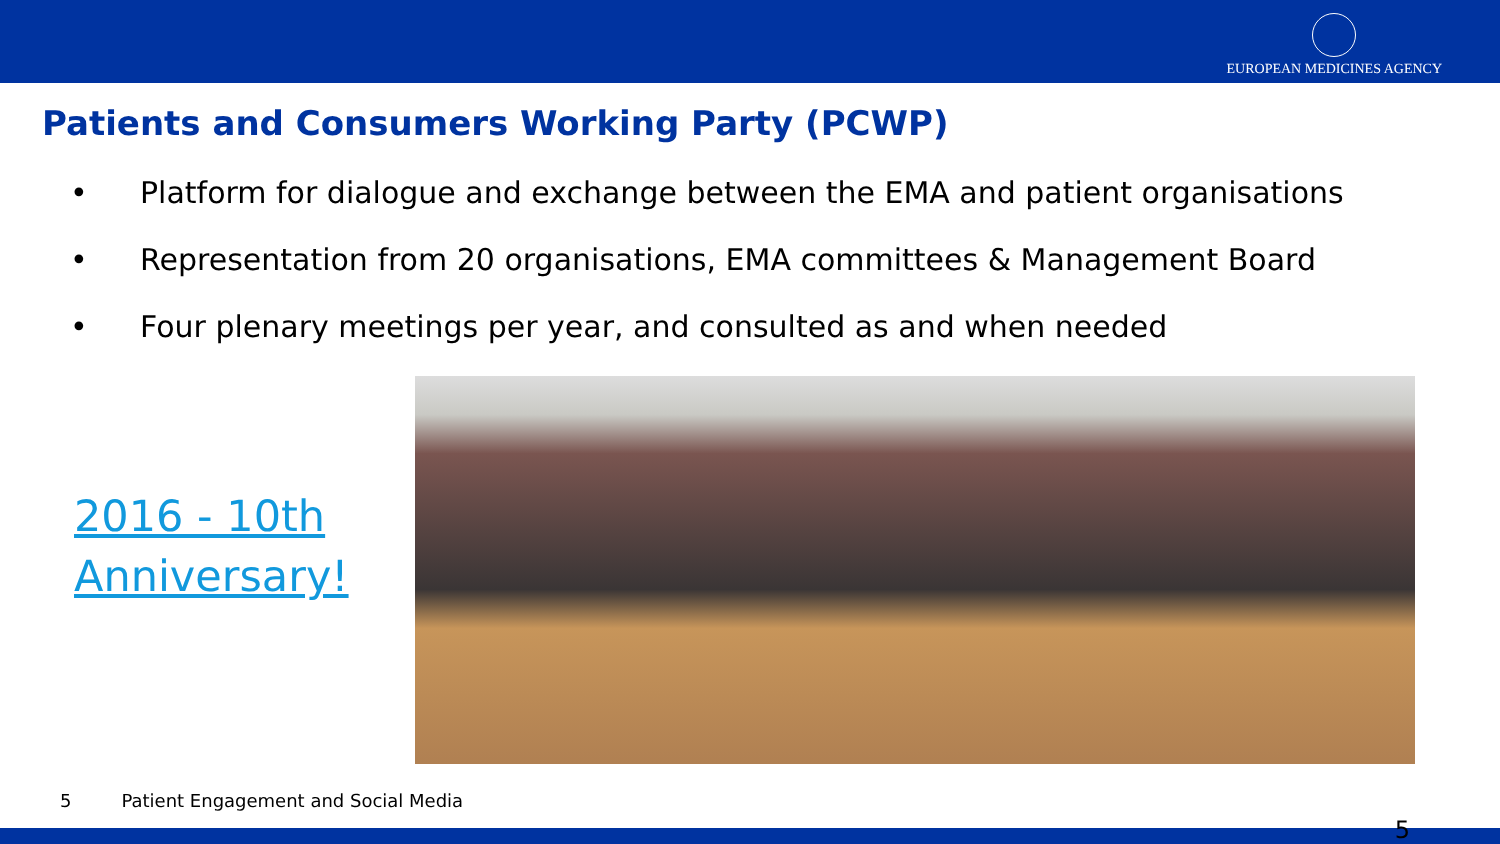EUROPEAN MEDICINES AGENCY
Patients and Consumers Working Party (PCWP)
• Platform for dialogue and exchange between the EMA and patient organisations
• Representation from 20 organisations, EMA committees & Management Board
• Four plenary meetings per year, and consulted as and when needed
2016 - 10th Anniversary!
5 Patient Engagement and Social Media
5